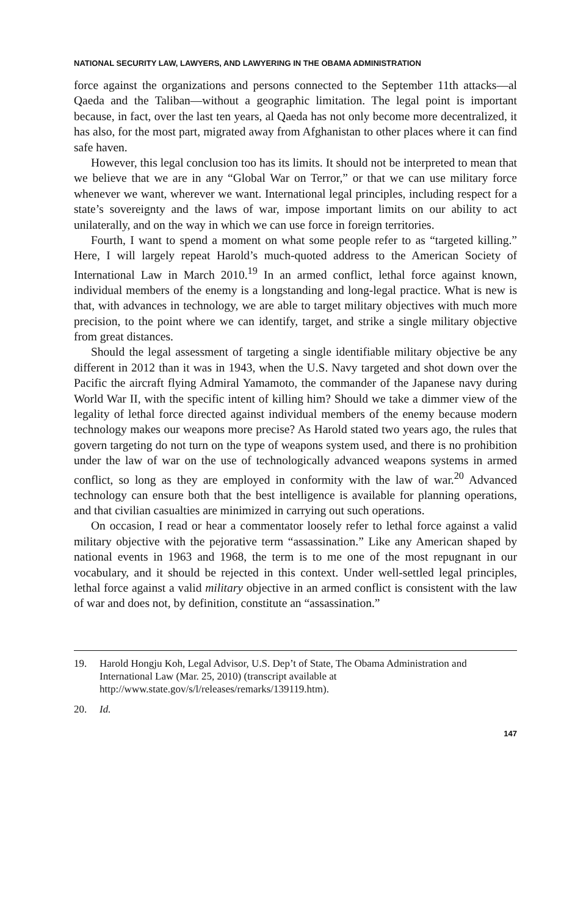NATIONAL SECURITY LAW, LAWYERS, AND LAWYERING IN THE OBAMA ADMINISTRATION
force against the organizations and persons connected to the September 11th attacks—al Qaeda and the Taliban—without a geographic limitation. The legal point is important because, in fact, over the last ten years, al Qaeda has not only become more decentralized, it has also, for the most part, migrated away from Afghanistan to other places where it can find safe haven.
However, this legal conclusion too has its limits. It should not be interpreted to mean that we believe that we are in any “Global War on Terror,” or that we can use military force whenever we want, wherever we want. International legal principles, including respect for a state’s sovereignty and the laws of war, impose important limits on our ability to act unilaterally, and on the way in which we can use force in foreign territories.
Fourth, I want to spend a moment on what some people refer to as “targeted killing.” Here, I will largely repeat Harold’s much-quoted address to the American Society of International Law in March 2010.<sup>19</sup> In an armed conflict, lethal force against known, individual members of the enemy is a longstanding and long-legal practice. What is new is that, with advances in technology, we are able to target military objectives with much more precision, to the point where we can identify, target, and strike a single military objective from great distances.
Should the legal assessment of targeting a single identifiable military objective be any different in 2012 than it was in 1943, when the U.S. Navy targeted and shot down over the Pacific the aircraft flying Admiral Yamamoto, the commander of the Japanese navy during World War II, with the specific intent of killing him? Should we take a dimmer view of the legality of lethal force directed against individual members of the enemy because modern technology makes our weapons more precise? As Harold stated two years ago, the rules that govern targeting do not turn on the type of weapons system used, and there is no prohibition under the law of war on the use of technologically advanced weapons systems in armed conflict, so long as they are employed in conformity with the law of war.<sup>20</sup> Advanced technology can ensure both that the best intelligence is available for planning operations, and that civilian casualties are minimized in carrying out such operations.
On occasion, I read or hear a commentator loosely refer to lethal force against a valid military objective with the pejorative term “assassination.” Like any American shaped by national events in 1963 and 1968, the term is to me one of the most repugnant in our vocabulary, and it should be rejected in this context. Under well-settled legal principles, lethal force against a valid military objective in an armed conflict is consistent with the law of war and does not, by definition, constitute an “assassination.”
19. Harold Hongju Koh, Legal Advisor, U.S. Dep’t of State, The Obama Administration and International Law (Mar. 25, 2010) (transcript available at http://www.state.gov/s/l/releases/remarks/139119.htm).
20. Id.
147